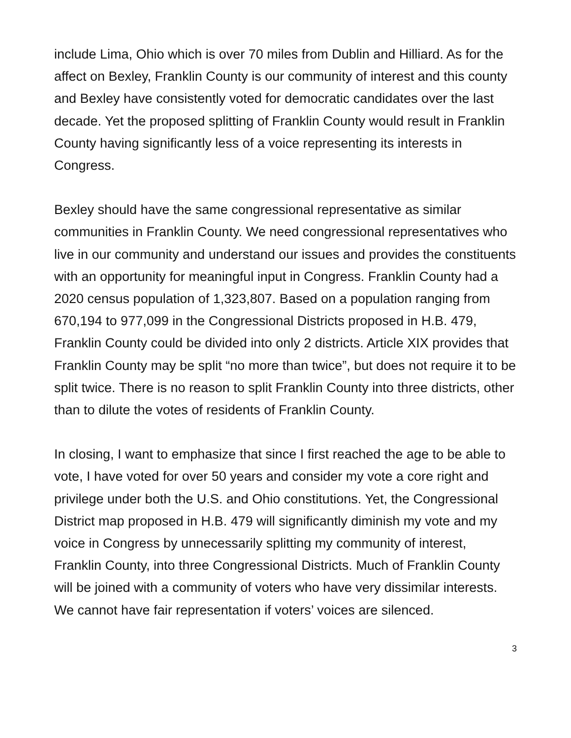include Lima, Ohio which is over 70 miles from Dublin and Hilliard. As for the affect on Bexley, Franklin County is our community of interest and this county and Bexley have consistently voted for democratic candidates over the last decade. Yet the proposed splitting of Franklin County would result in Franklin County having significantly less of a voice representing its interests in Congress.
Bexley should have the same congressional representative as similar communities in Franklin County. We need congressional representatives who live in our community and understand our issues and provides the constituents with an opportunity for meaningful input in Congress. Franklin County had a 2020 census population of 1,323,807. Based on a population ranging from 670,194 to 977,099 in the Congressional Districts proposed in H.B. 479, Franklin County could be divided into only 2 districts. Article XIX provides that Franklin County may be split “no more than twice”, but does not require it to be split twice. There is no reason to split Franklin County into three districts, other than to dilute the votes of residents of Franklin County.
In closing, I want to emphasize that since I first reached the age to be able to vote, I have voted for over 50 years and consider my vote a core right and privilege under both the U.S. and Ohio constitutions. Yet, the Congressional District map proposed in H.B. 479 will significantly diminish my vote and my voice in Congress by unnecessarily splitting my community of interest, Franklin County, into three Congressional Districts. Much of Franklin County will be joined with a community of voters who have very dissimilar interests. We cannot have fair representation if voters’ voices are silenced.
3